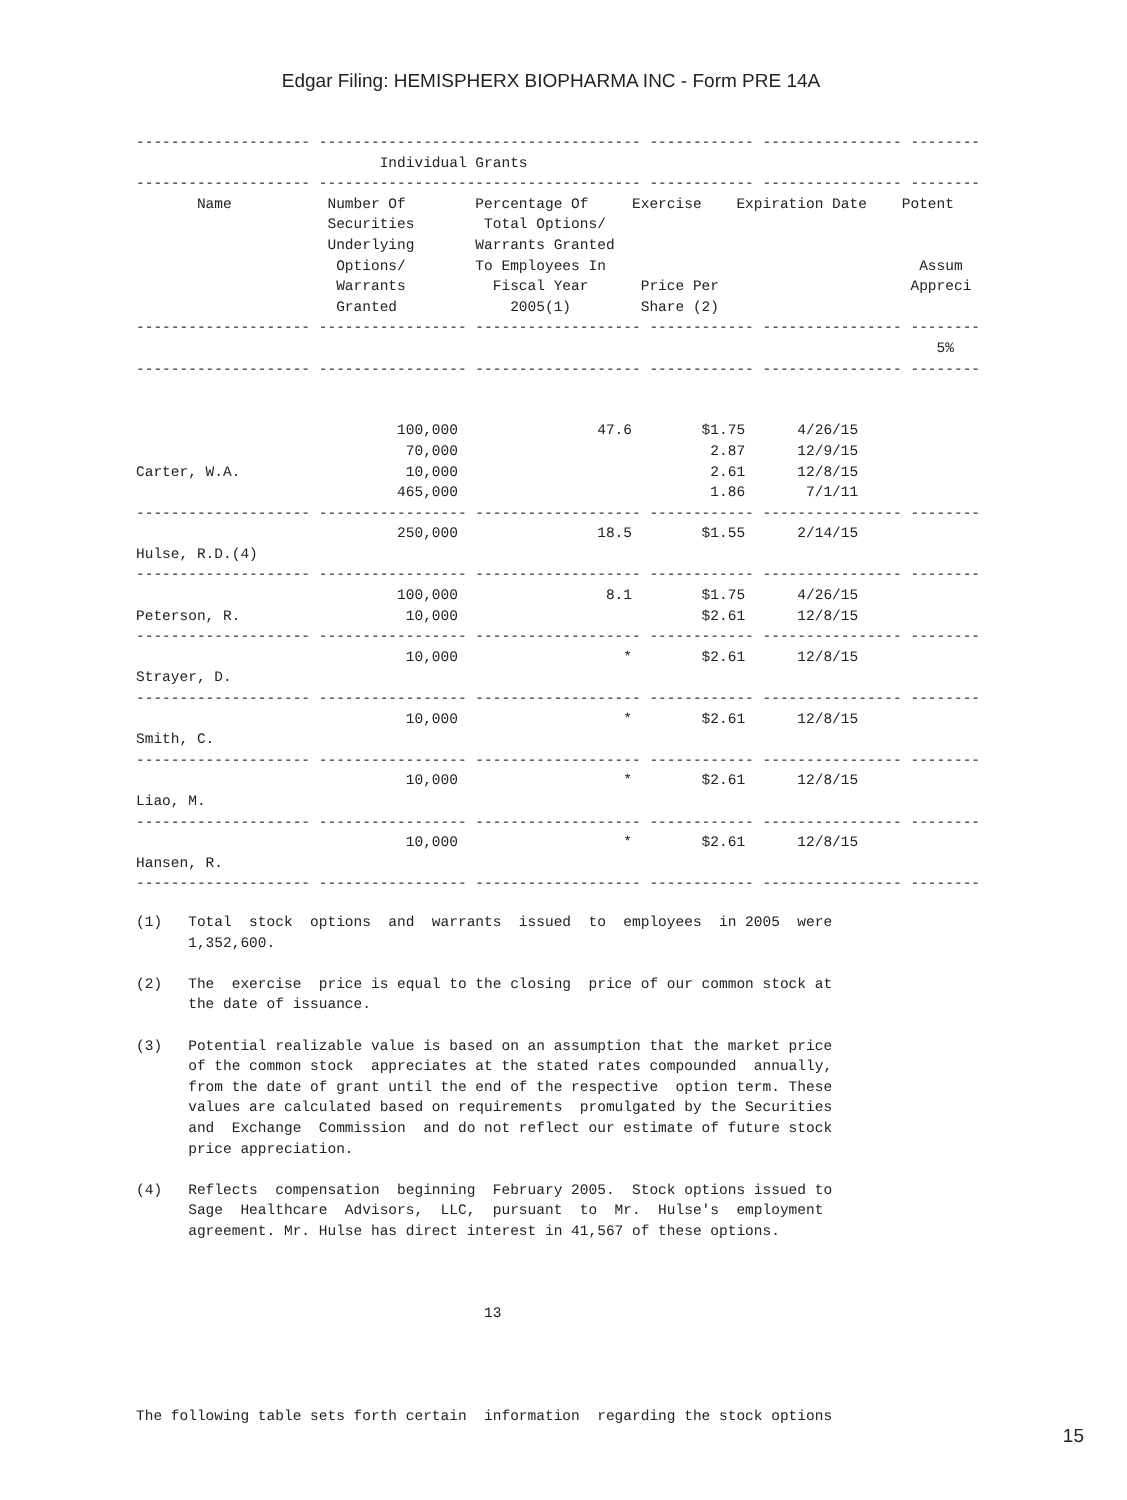Edgar Filing: HEMISPHERX BIOPHARMA INC - Form PRE 14A
-------------------- ------------------------------------- ------------ ---------------- --------
                            Individual Grants
-------------------- ------------------------------------- ------------ ---------------- --------
       Name           Number Of        Percentage Of     Exercise    Expiration Date    Potent
                      Securities        Total Options/
                      Underlying       Warrants Granted
                       Options/        To Employees In                                    Assum
                       Warrants          Fiscal Year      Price Per                      Appreci
                       Granted             2005(1)        Share (2)
-------------------- ----------------- ------------------- ------------ ---------------- --------
                                                                                            5%
-------------------- ----------------- ------------------- ------------ ---------------- --------


                              100,000                47.6        $1.75      4/26/15
                               70,000                             2.87      12/9/15
Carter, W.A.                   10,000                             2.61      12/8/15
                              465,000                             1.86       7/1/11
-------------------- ----------------- ------------------- ------------ ---------------- --------
                              250,000                18.5        $1.55      2/14/15
Hulse, R.D.(4)
-------------------- ----------------- ------------------- ------------ ---------------- --------
                              100,000                 8.1        $1.75      4/26/15
Peterson, R.                   10,000                            $2.61      12/8/15
-------------------- ----------------- ------------------- ------------ ---------------- --------
                               10,000                   *        $2.61      12/8/15
Strayer, D.
-------------------- ----------------- ------------------- ------------ ---------------- --------
                               10,000                   *        $2.61      12/8/15
Smith, C.
-------------------- ----------------- ------------------- ------------ ---------------- --------
                               10,000                   *        $2.61      12/8/15
Liao, M.
-------------------- ----------------- ------------------- ------------ ---------------- --------
                               10,000                   *        $2.61      12/8/15
Hansen, R.
-------------------- ----------------- ------------------- ------------ ---------------- --------
(1)   Total  stock  options  and  warrants  issued  to  employees  in 2005  were
      1,352,600.

(2)   The  exercise  price is equal to the closing  price of our common stock at
      the date of issuance.

(3)   Potential realizable value is based on an assumption that the market price
      of the common stock  appreciates at the stated rates compounded  annually,
      from the date of grant until the end of the respective  option term. These
      values are calculated based on requirements  promulgated by the Securities
      and  Exchange  Commission  and do not reflect our estimate of future stock
      price appreciation.

(4)   Reflects  compensation  beginning  February 2005.  Stock options issued to
      Sage  Healthcare  Advisors,  LLC,  pursuant  to  Mr.  Hulse's  employment
      agreement. Mr. Hulse has direct interest in 41,567 of these options.



                                        13




The following table sets forth certain  information  regarding the stock options
15